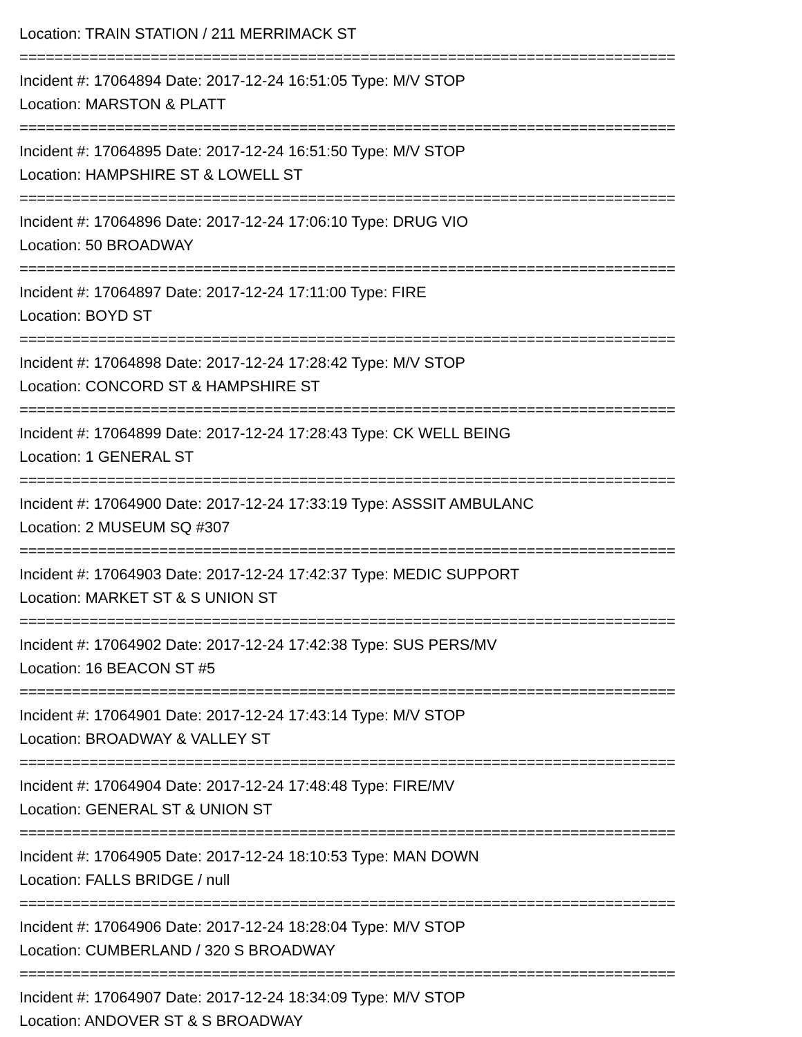Location: TRAIN STATION / 211 MERRIMACK ST
===========================================================================
Incident #: 17064894 Date: 2017-12-24 16:51:05 Type: M/V STOP
Location: MARSTON & PLATT
===========================================================================
Incident #: 17064895 Date: 2017-12-24 16:51:50 Type: M/V STOP
Location: HAMPSHIRE ST & LOWELL ST
===========================================================================
Incident #: 17064896 Date: 2017-12-24 17:06:10 Type: DRUG VIO
Location: 50 BROADWAY
===========================================================================
Incident #: 17064897 Date: 2017-12-24 17:11:00 Type: FIRE
Location: BOYD ST
===========================================================================
Incident #: 17064898 Date: 2017-12-24 17:28:42 Type: M/V STOP
Location: CONCORD ST & HAMPSHIRE ST
===========================================================================
Incident #: 17064899 Date: 2017-12-24 17:28:43 Type: CK WELL BEING
Location: 1 GENERAL ST
===========================================================================
Incident #: 17064900 Date: 2017-12-24 17:33:19 Type: ASSSIT AMBULANC
Location: 2 MUSEUM SQ #307
===========================================================================
Incident #: 17064903 Date: 2017-12-24 17:42:37 Type: MEDIC SUPPORT
Location: MARKET ST & S UNION ST
===========================================================================
Incident #: 17064902 Date: 2017-12-24 17:42:38 Type: SUS PERS/MV
Location: 16 BEACON ST #5
===========================================================================
Incident #: 17064901 Date: 2017-12-24 17:43:14 Type: M/V STOP
Location: BROADWAY & VALLEY ST
===========================================================================
Incident #: 17064904 Date: 2017-12-24 17:48:48 Type: FIRE/MV
Location: GENERAL ST & UNION ST
===========================================================================
Incident #: 17064905 Date: 2017-12-24 18:10:53 Type: MAN DOWN
Location: FALLS BRIDGE / null
===========================================================================
Incident #: 17064906 Date: 2017-12-24 18:28:04 Type: M/V STOP
Location: CUMBERLAND / 320 S BROADWAY
===========================================================================
Incident #: 17064907 Date: 2017-12-24 18:34:09 Type: M/V STOP
Location: ANDOVER ST & S BROADWAY